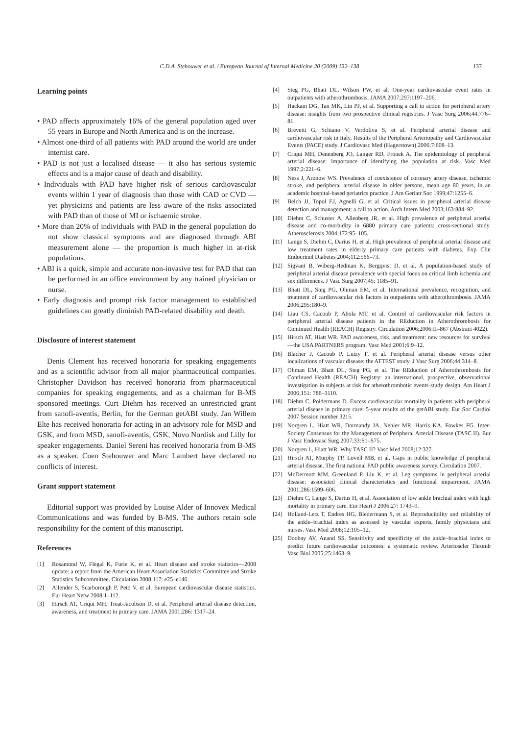C.D.A. Stehouwer et al. / European Journal of Internal Medicine 20 (2009) 132–138
137
Learning points
• PAD affects approximately 16% of the general population aged over 55 years in Europe and North America and is on the increase.
• Almost one-third of all patients with PAD around the world are under internist care.
• PAD is not just a localised disease — it also has serious systemic effects and is a major cause of death and disability.
• Individuals with PAD have higher risk of serious cardiovascular events within 1 year of diagnosis than those with CAD or CVD — yet physicians and patients are less aware of the risks associated with PAD than of those of MI or ischaemic stroke.
• More than 20% of individuals with PAD in the general population do not show classical symptoms and are diagnosed through ABI measurement alone — the proportion is much higher in at-risk populations.
• ABI is a quick, simple and accurate non-invasive test for PAD that can be performed in an office environment by any trained physician or nurse.
• Early diagnosis and prompt risk factor management to established guidelines can greatly diminish PAD-related disability and death.
Disclosure of interest statement
Denis Clement has received honoraria for speaking engagements and as a scientific advisor from all major pharmaceutical companies. Christopher Davidson has received honoraria from pharmaceutical companies for speaking engagements, and as a chairman for B-MS sponsored meetings. Curt Diehm has received an unrestricted grant from sanofi-aventis, Berlin, for the German getABI study. Jan Willem Elte has received honoraria for acting in an advisory role for MSD and GSK, and from MSD, sanofi-aventis, GSK, Novo Nordisk and Lilly for speaker engagements. Daniel Sereni has received honoraria from B-MS as a speaker. Coen Stehouwer and Marc Lambert have declared no conflicts of interest.
Grant support statement
Editorial support was provided by Louise Alder of Innovex Medical Communications and was funded by B-MS. The authors retain sole responsibility for the content of this manuscript.
References
[1] Rosamond W, Flegal K, Furie K, et al. Heart disease and stroke statistics—2008 update: a report from the American Heart Association Statistics Committee and Stroke Statistics Subcommittee. Circulation 2008;117: e25–e146.
[2] Allender S, Scarborough P, Peto V, et al. European cardiovascular disease statistics. Eur Heart Netw 2008:1–112.
[3] Hirsch AT, Criqui MH, Treat-Jacobson D, et al. Peripheral arterial disease detection, awareness, and treatment in primary care. JAMA 2001;286: 1317–24.
[4] Steg PG, Bhatt DL, Wilson PW, et al. One-year cardiovascular event rates in outpatients with atherothrombosis. JAMA 2007;297:1197–206.
[5] Hackam DG, Tan MK, Lin PJ, et al. Supporting a call to action for peripheral artery disease: insights from two prospective clinical registries. J Vasc Surg 2006;44:776–81.
[6] Brevetti G, Schiano V, Verdoliva S, et al. Peripheral arterial disease and cardiovascular risk in Italy. Results of the Peripheral Arteriopathy and Cardiovascular Events (PACE) study. J Cardiovasc Med (Hagerstown) 2006;7:608–13.
[7] Criqui MH, Denenberg JO, Langer RD, Fronek A. The epidemiology of peripheral arterial disease: importance of identifying the population at risk. Vasc Med 1997;2:221–6.
[8] Ness J, Aronow WS. Prevalence of coexistence of coronary artery disease, ischemic stroke, and peripheral arterial disease in older persons, mean age 80 years, in an academic hospital-based geriatrics practice. J Am Geriatr Soc 1999;47:1255–6.
[9] Belch JJ, Topol EJ, Agnelli G, et al. Critical issues in peripheral arterial disease detection and management: a call to action. Arch Intern Med 2003;163:884–92.
[10] Diehm C, Schuster A, Allenberg JR, et al. High prevalence of peripheral arterial disease and co-morbidity in 6880 primary care patients: cross-sectional study. Atherosclerosis 2004;172:95–105.
[11] Lange S, Diehm C, Darius H, et al. High prevalence of peripheral arterial disease and low treatment rates in elderly primary care patients with diabetes. Exp Clin Endocrinol Diabetes 2004;112:566–73.
[12] Sigvant B, Wiberg-Hedman K, Bergqvist D, et al. A population-based study of peripheral arterial disease prevalence with special focus on critical limb ischemia and sex differences. J Vasc Surg 2007;45: 1185–91.
[13] Bhatt DL, Steg PG, Ohman EM, et al. International prevalence, recognition, and treatment of cardiovascular risk factors in outpatients with atherothrombosis. JAMA 2006;295:180–9.
[14] Liau CS, Cacoub P, Abola MT, et al. Control of cardiovascular risk factors in peripheral arterial disease patients in the REduction in Atherothrombosis for Continued Health (REACH) Registry. Circulation 2006;2006:II–867 (Abstract 4022).
[15] Hirsch AT, Hiatt WR. PAD awareness, risk, and treatment: new resources for survival—the USA PARTNERS program. Vasc Med 2001;6:9–12.
[16] Blacher J, Cacoub P, Luizy F, et al. Peripheral arterial disease versus other localizations of vascular disease: the ATTEST study. J Vasc Surg 2006;44:314–8.
[17] Ohman EM, Bhatt DL, Steg PG, et al. The REduction of Atherothrombosis for Continued Health (REACH) Registry: an international, prospective, observational investigation in subjects at risk for atherothrombotic events-study design. Am Heart J 2006;151: 786–3110.
[18] Diehm C, Poldermans D. Excess cardiovascular mortality in patients with peripheral arterial disease in primary care: 5-year results of the getABI study. Eur Soc Cardiol 2007 Session number 3215.
[19] Norgren L, Hiatt WR, Dormandy JA, Nehler MR, Harris KA, Fowkes FG. Inter-Society Consensus for the Management of Peripheral Arterial Disease (TASC II). Eur J Vasc Endovasc Surg 2007;33:S1–S75.
[20] Norgren L, Hiatt WR. Why TASC II? Vasc Med 2008;12:327.
[21] Hirsch AT, Murphy TP, Lovell MB, et al. Gaps in public knowledge of peripheral arterial disease. The first national PAD public awareness survey. Circulation 2007.
[22] McDermott MM, Greenland P, Liu K, et al. Leg symptoms in peripheral arterial disease: associated clinical characteristics and functional impairment. JAMA 2001;286:1599–606.
[23] Diehm C, Lange S, Darius H, et al. Association of low ankle brachial index with high mortality in primary care. Eur Heart J 2006;27: 1743–9.
[24] Holland-Letz T, Endres HG, Bledermann S, et al. Reproducibility and reliability of the ankle–brachial index as assessed by vascular experts, family physicians and nurses. Vasc Med 2008;12:105–12.
[25] Doobay AV, Anand SS. Sensitivity and specificity of the ankle–brachial index to predict future cardiovascular outcomes: a systematic review. Arterioscler Thromb Vasc Biol 2005;25:1463–9.